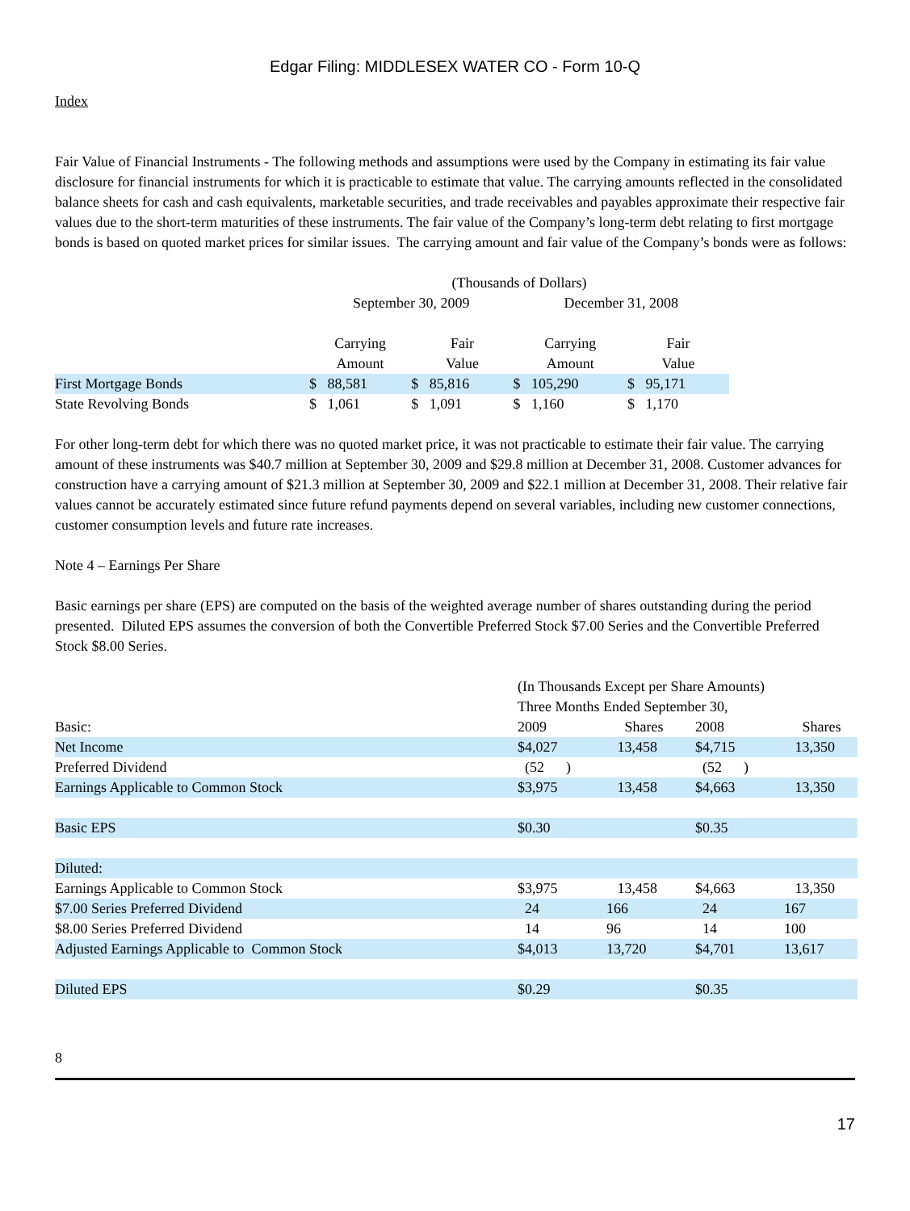Edgar Filing: MIDDLESEX WATER CO - Form 10-Q
Index
Fair Value of Financial Instruments - The following methods and assumptions were used by the Company in estimating its fair value disclosure for financial instruments for which it is practicable to estimate that value. The carrying amounts reflected in the consolidated balance sheets for cash and cash equivalents, marketable securities, and trade receivables and payables approximate their respective fair values due to the short-term maturities of these instruments. The fair value of the Company’s long-term debt relating to first mortgage bonds is based on quoted market prices for similar issues. The carrying amount and fair value of the Company’s bonds were as follows:
| | (Thousands of Dollars) | | | |
| | September 30, 2009 | | December 31, 2008 | |
| | Carrying | Fair | Carrying | Fair |
| | Amount | Value | Amount | Value |
| First Mortgage Bonds | $ 88,581 | $ 85,816 | $ 105,290 | $ 95,171 |
| State Revolving Bonds | $ 1,061 | $ 1,091 | $ 1,160 | $ 1,170 |
For other long-term debt for which there was no quoted market price, it was not practicable to estimate their fair value. The carrying amount of these instruments was $40.7 million at September 30, 2009 and $29.8 million at December 31, 2008. Customer advances for construction have a carrying amount of $21.3 million at September 30, 2009 and $22.1 million at December 31, 2008. Their relative fair values cannot be accurately estimated since future refund payments depend on several variables, including new customer connections, customer consumption levels and future rate increases.
Note 4 – Earnings Per Share
Basic earnings per share (EPS) are computed on the basis of the weighted average number of shares outstanding during the period presented. Diluted EPS assumes the conversion of both the Convertible Preferred Stock $7.00 Series and the Convertible Preferred Stock $8.00 Series.
| | (In Thousands Except per Share Amounts) | | | |
| | Three Months Ended September 30, | | | |
| Basic: | 2009 | Shares | 2008 | Shares |
| Net Income | $4,027 | 13,458 | $4,715 | 13,350 |
| Preferred Dividend | (52 ) | | (52 ) | |
| Earnings Applicable to Common Stock | $3,975 | 13,458 | $4,663 | 13,350 |
| Basic EPS | $0.30 | | $0.35 | |
| Diluted: | | | | |
| Earnings Applicable to Common Stock | $3,975 | 13,458 | $4,663 | 13,350 |
| $7.00 Series Preferred Dividend | 24 | 166 | 24 | 167 |
| $8.00 Series Preferred Dividend | 14 | 96 | 14 | 100 |
| Adjusted Earnings Applicable to Common Stock | $4,013 | 13,720 | $4,701 | 13,617 |
| Diluted EPS | $0.29 | | $0.35 | |
8
17